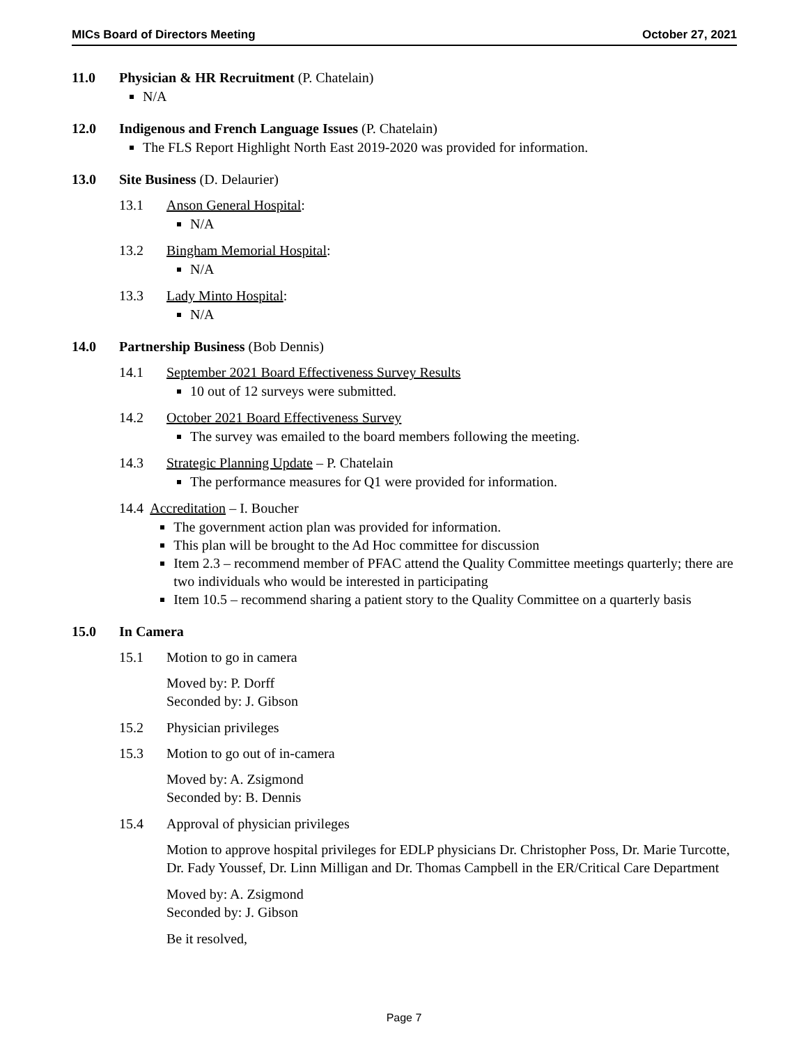MICs Board of Directors Meeting October 27, 2021
11.0 Physician & HR Recruitment (P. Chatelain)
N/A
12.0 Indigenous and French Language Issues (P. Chatelain)
The FLS Report Highlight North East 2019-2020 was provided for information.
13.0 Site Business (D. Delaurier)
13.1 Anson General Hospital:
N/A
13.2 Bingham Memorial Hospital:
N/A
13.3 Lady Minto Hospital:
N/A
14.0 Partnership Business (Bob Dennis)
14.1 September 2021 Board Effectiveness Survey Results
10 out of 12 surveys were submitted.
14.2 October 2021 Board Effectiveness Survey
The survey was emailed to the board members following the meeting.
14.3 Strategic Planning Update – P. Chatelain
The performance measures for Q1 were provided for information.
14.4 Accreditation – I. Boucher
The government action plan was provided for information.
This plan will be brought to the Ad Hoc committee for discussion
Item 2.3 – recommend member of PFAC attend the Quality Committee meetings quarterly; there are two individuals who would be interested in participating
Item 10.5 – recommend sharing a patient story to the Quality Committee on a quarterly basis
15.0 In Camera
15.1 Motion to go in camera
Moved by: P. Dorff
Seconded by: J. Gibson
15.2 Physician privileges
15.3 Motion to go out of in-camera
Moved by: A. Zsigmond
Seconded by: B. Dennis
15.4 Approval of physician privileges
Motion to approve hospital privileges for EDLP physicians Dr. Christopher Poss, Dr. Marie Turcotte, Dr. Fady Youssef, Dr. Linn Milligan and Dr. Thomas Campbell in the ER/Critical Care Department
Moved by: A. Zsigmond
Seconded by: J. Gibson
Be it resolved,
Page 7